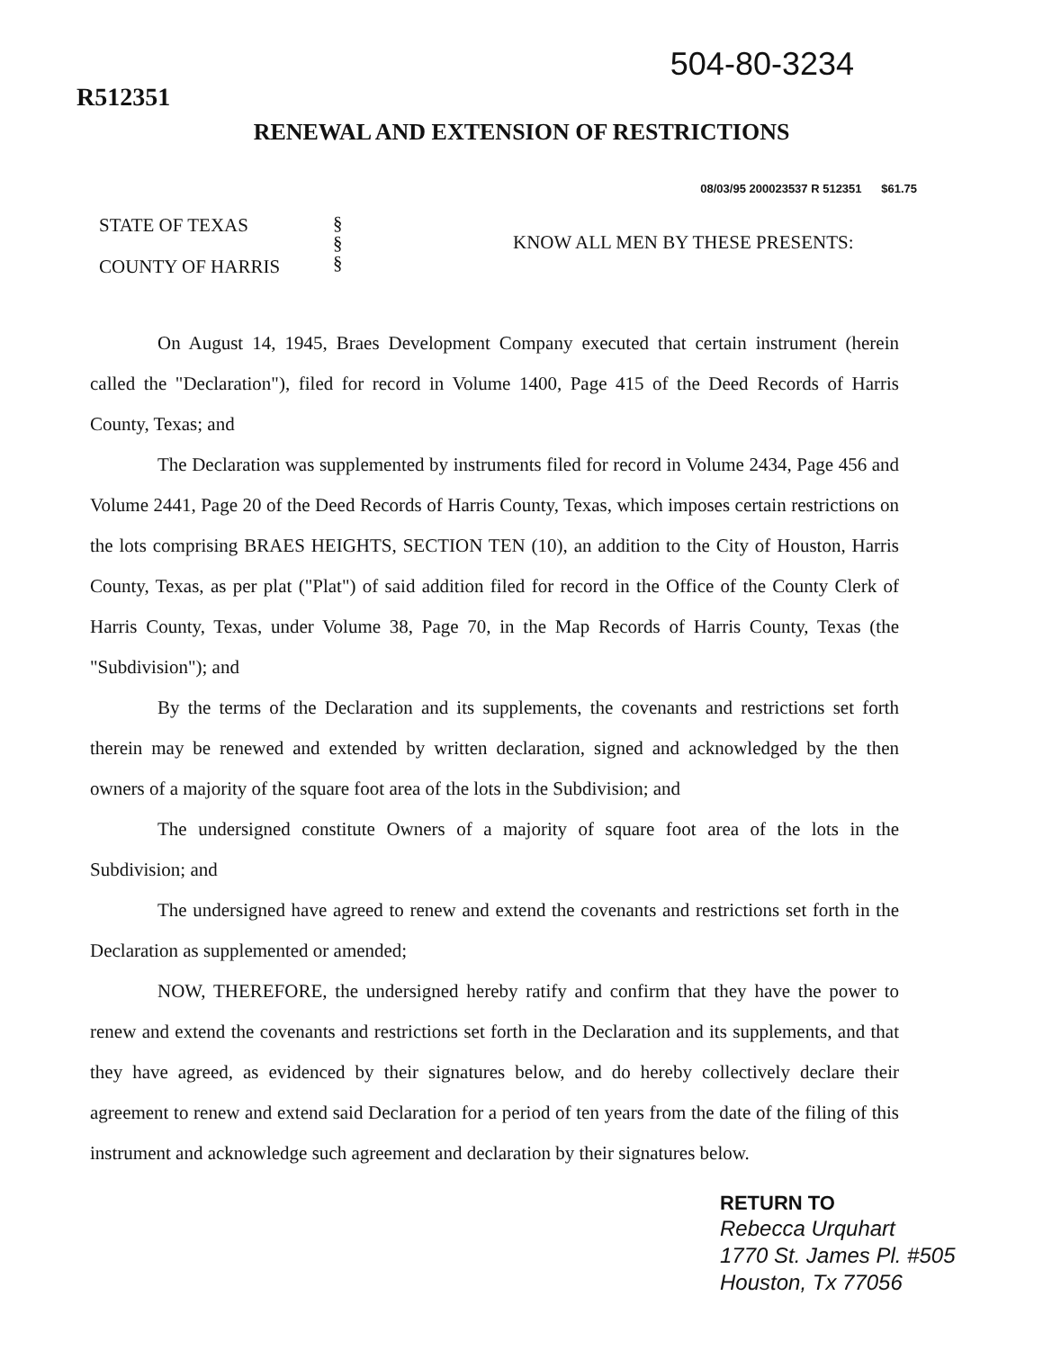504-80-3234
R512351
RENEWAL AND EXTENSION OF RESTRICTIONS
08/03/95 200023537 R 512351 $61.75
STATE OF TEXAS
COUNTY OF HARRIS
§
§
§
KNOW ALL MEN BY THESE PRESENTS:
On August 14, 1945, Braes Development Company executed that certain instrument (herein called the "Declaration"), filed for record in Volume 1400, Page 415 of the Deed Records of Harris County, Texas; and
The Declaration was supplemented by instruments filed for record in Volume 2434, Page 456 and Volume 2441, Page 20 of the Deed Records of Harris County, Texas, which imposes certain restrictions on the lots comprising BRAES HEIGHTS, SECTION TEN (10), an addition to the City of Houston, Harris County, Texas, as per plat ("Plat") of said addition filed for record in the Office of the County Clerk of Harris County, Texas, under Volume 38, Page 70, in the Map Records of Harris County, Texas (the "Subdivision"); and
By the terms of the Declaration and its supplements, the covenants and restrictions set forth therein may be renewed and extended by written declaration, signed and acknowledged by the then owners of a majority of the square foot area of the lots in the Subdivision; and
The undersigned constitute Owners of a majority of square foot area of the lots in the Subdivision; and
The undersigned have agreed to renew and extend the covenants and restrictions set forth in the Declaration as supplemented or amended;
NOW, THEREFORE, the undersigned hereby ratify and confirm that they have the power to renew and extend the covenants and restrictions set forth in the Declaration and its supplements, and that they have agreed, as evidenced by their signatures below, and do hereby collectively declare their agreement to renew and extend said Declaration for a period of ten years from the date of the filing of this instrument and acknowledge such agreement and declaration by their signatures below.
RETURN TO
Rebecca Urquhart
1770 St. James Pl. #505
Houston, Tx 77056